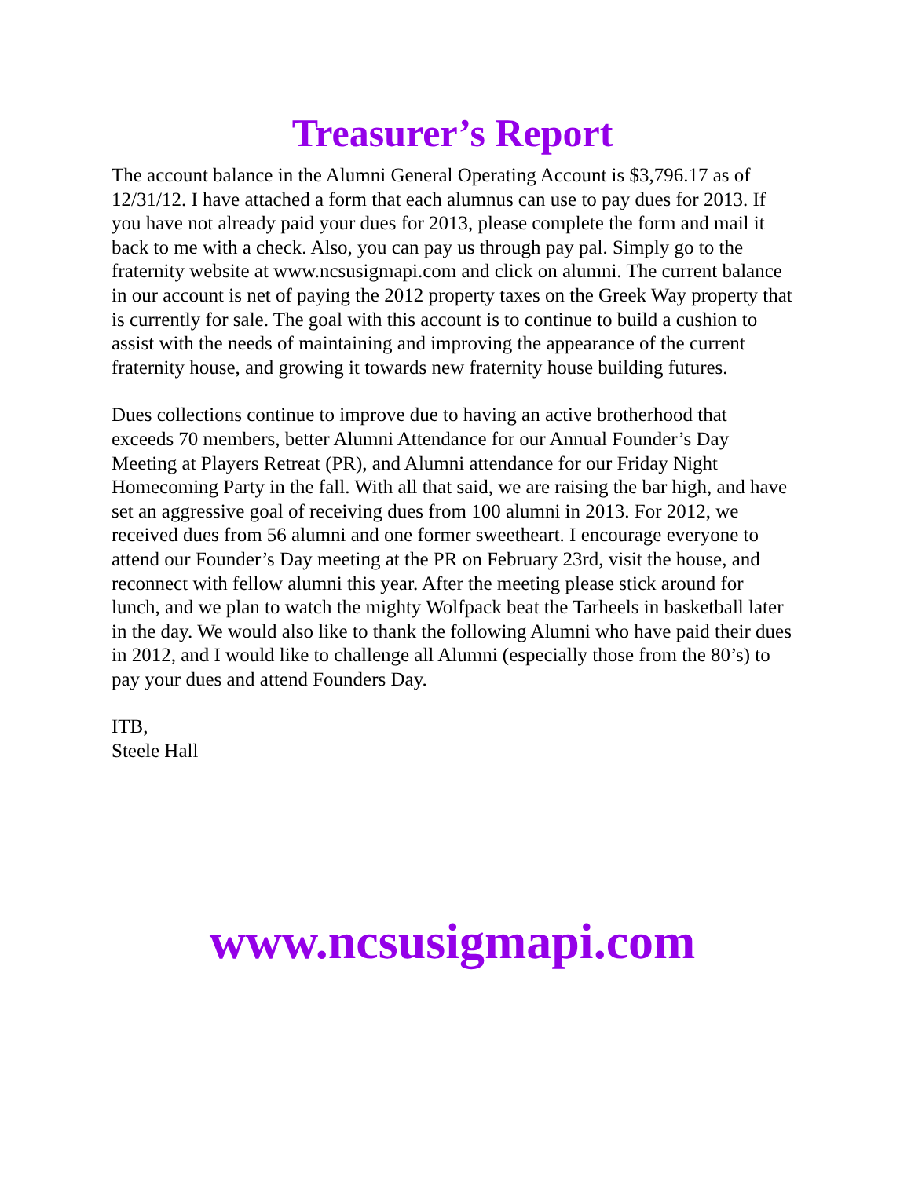Treasurer’s Report
The account balance in the Alumni General Operating Account is $3,796.17 as of 12/31/12. I have attached a form that each alumnus can use to pay dues for 2013. If you have not already paid your dues for 2013, please complete the form and mail it back to me with a check. Also, you can pay us through pay pal. Simply go to the fraternity website at www.ncsusigmapi.com and click on alumni. The current balance in our account is net of paying the 2012 property taxes on the Greek Way property that is currently for sale. The goal with this account is to continue to build a cushion to assist with the needs of maintaining and improving the appearance of the current fraternity house, and growing it towards new fraternity house building futures.
Dues collections continue to improve due to having an active brotherhood that exceeds 70 members, better Alumni Attendance for our Annual Founder’s Day Meeting at Players Retreat (PR), and Alumni attendance for our Friday Night Homecoming Party in the fall. With all that said, we are raising the bar high, and have set an aggressive goal of receiving dues from 100 alumni in 2013. For 2012, we received dues from 56 alumni and one former sweetheart. I encourage everyone to attend our Founder’s Day meeting at the PR on February 23rd, visit the house, and reconnect with fellow alumni this year. After the meeting please stick around for lunch, and we plan to watch the mighty Wolfpack beat the Tarheels in basketball later in the day. We would also like to thank the following Alumni who have paid their dues in 2012, and I would like to challenge all Alumni (especially those from the 80’s) to pay your dues and attend Founders Day.
ITB,
Steele Hall
www.ncsusigmapi.com